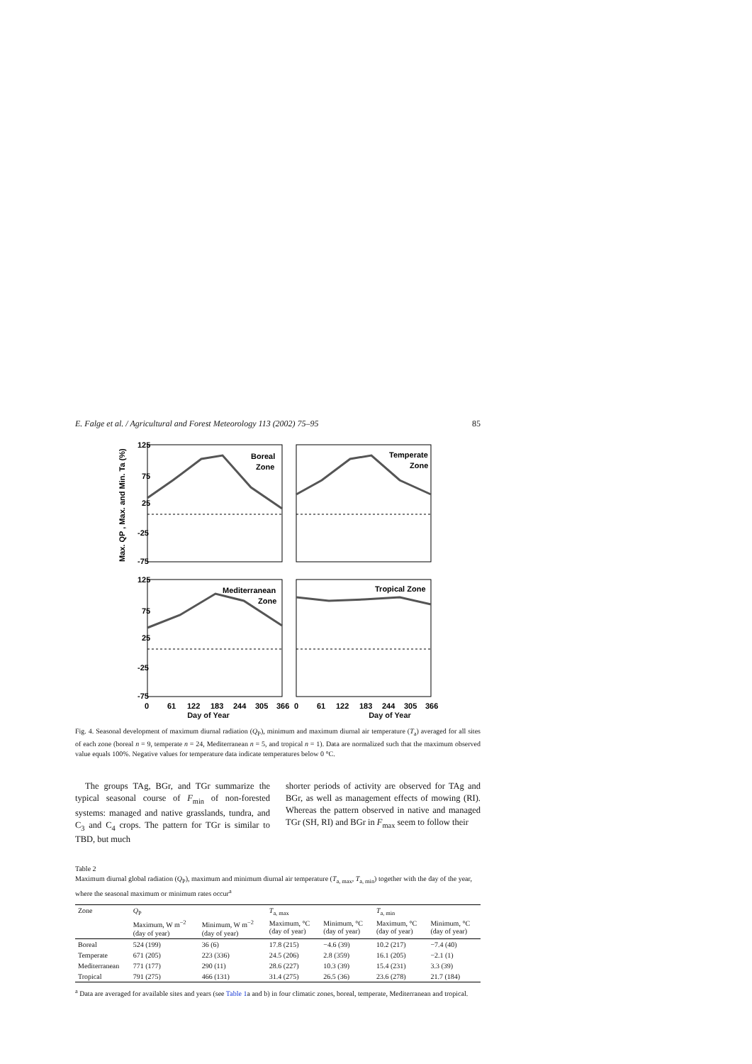E. Falge et al. / Agricultural and Forest Meteorology 113 (2002) 75–95 85
Boreal
Zone
Temperate
Zone
Mediterranean
Zone
Tropical Zone
125
75
25
-25
-75
125
75
25
-25
-75
0
61
122
183
244
305
366
0
61
122
183
244
305
366
Max. QP , Max. and Min. Ta (%)
Day of Year Day of Year
Fig. 4. Seasonal development of maximum diurnal radiation (Q<sub>P</sub>), minimum and maximum diurnal air temperature (T<sub>a</sub>) averaged for all sites of each zone (boreal n = 9, temperate n = 24, Mediterranean n = 5, and tropical n = 1). Data are normalized such that the maximum observed value equals 100%. Negative values for temperature data indicate temperatures below 0 °C.
The groups TAg, BGr, and TGr summarize the typical seasonal course of F<sub>min</sub> of non-forested systems: managed and native grasslands, tundra, and C<sub>3</sub> and C<sub>4</sub> crops. The pattern for TGr is similar to TBD, but much
shorter periods of activity are observed for TAg and BGr, as well as management effects of mowing (RI). Whereas the pattern observed in native and managed TGr (SH, RI) and BGr in F<sub>max</sub> seem to follow their
Table 2
Maximum diurnal global radiation (Q<sub>P</sub>), maximum and minimum diurnal air temperature (T<sub>a, max</sub>, T<sub>a, min</sub>) together with the day of the year, where the seasonal maximum or minimum rates occur<sup>a</sup>
| Zone | Q<sub>P</sub> | | T<sub>a, max</sub> | | T<sub>a, min</sub> | |
| --- | --- | --- | --- | --- | --- | --- |
| | Maximum, W m<sup>−2</sup> (day of year) | Minimum, W m<sup>−2</sup> (day of year) | Maximum, °C (day of year) | Minimum, °C (day of year) | Maximum, °C (day of year) | Minimum, °C (day of year) |
| Boreal | 524 (199) | 36 (6) | 17.8 (215) | −4.6 (39) | 10.2 (217) | −7.4 (40) |
| Temperate | 671 (205) | 223 (336) | 24.5 (206) | 2.8 (359) | 16.1 (205) | −2.1 (1) |
| Mediterranean | 771 (177) | 290 (11) | 28.6 (227) | 10.3 (39) | 15.4 (231) | 3.3 (39) |
| Tropical | 791 (275) | 466 (131) | 31.4 (275) | 26.5 (36) | 23.6 (278) | 21.7 (184) |
<sup>a</sup> Data are averaged for available sites and years (see Table 1a and b) in four climatic zones, boreal, temperate, Mediterranean and tropical.